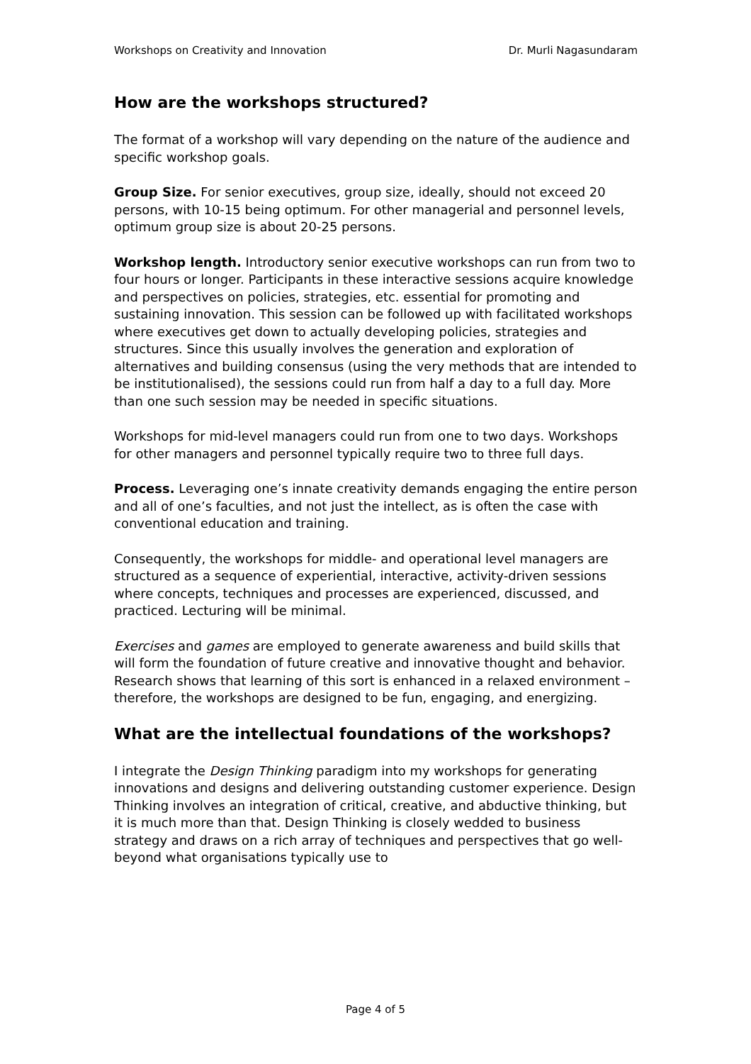Workshops on Creativity and Innovation Dr. Murli Nagasundaram
How are the workshops structured?
The format of a workshop will vary depending on the nature of the audience and specific workshop goals.
Group Size. For senior executives, group size, ideally, should not exceed 20 persons, with 10-15 being optimum. For other managerial and personnel levels, optimum group size is about 20-25 persons.
Workshop length. Introductory senior executive workshops can run from two to four hours or longer. Participants in these interactive sessions acquire knowledge and perspectives on policies, strategies, etc. essential for promoting and sustaining innovation. This session can be followed up with facilitated workshops where executives get down to actually developing policies, strategies and structures. Since this usually involves the generation and exploration of alternatives and building consensus (using the very methods that are intended to be institutionalised), the sessions could run from half a day to a full day. More than one such session may be needed in specific situations.
Workshops for mid-level managers could run from one to two days. Workshops for other managers and personnel typically require two to three full days.
Process. Leveraging one’s innate creativity demands engaging the entire person and all of one’s faculties, and not just the intellect, as is often the case with conventional education and training.
Consequently, the workshops for middle- and operational level managers are structured as a sequence of experiential, interactive, activity-driven sessions where concepts, techniques and processes are experienced, discussed, and practiced. Lecturing will be minimal.
Exercises and games are employed to generate awareness and build skills that will form the foundation of future creative and innovative thought and behavior. Research shows that learning of this sort is enhanced in a relaxed environment – therefore, the workshops are designed to be fun, engaging, and energizing.
What are the intellectual foundations of the workshops?
I integrate the Design Thinking paradigm into my workshops for generating innovations and designs and delivering outstanding customer experience. Design Thinking involves an integration of critical, creative, and abductive thinking, but it is much more than that. Design Thinking is closely wedded to business strategy and draws on a rich array of techniques and perspectives that go well-beyond what organisations typically use to
Page 4 of 5